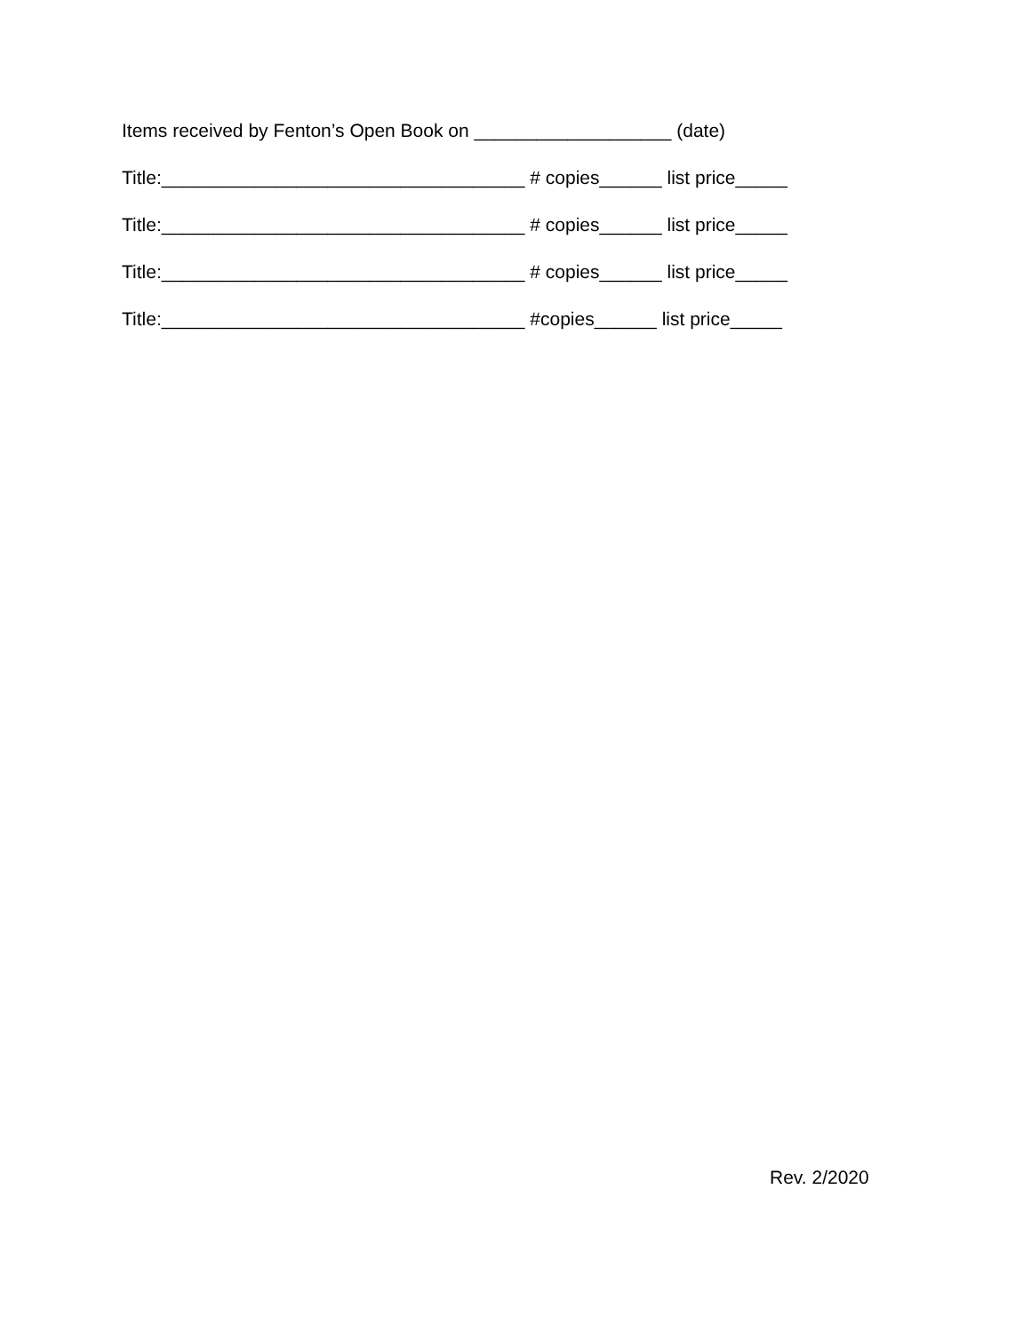Items received by Fenton’s Open Book on ___________________ (date)
Title:___________________________________ # copies______ list price_____
Title:___________________________________ # copies______ list price_____
Title:___________________________________ # copies______ list price_____
Title:___________________________________ #copies______ list price_____
Rev. 2/2020